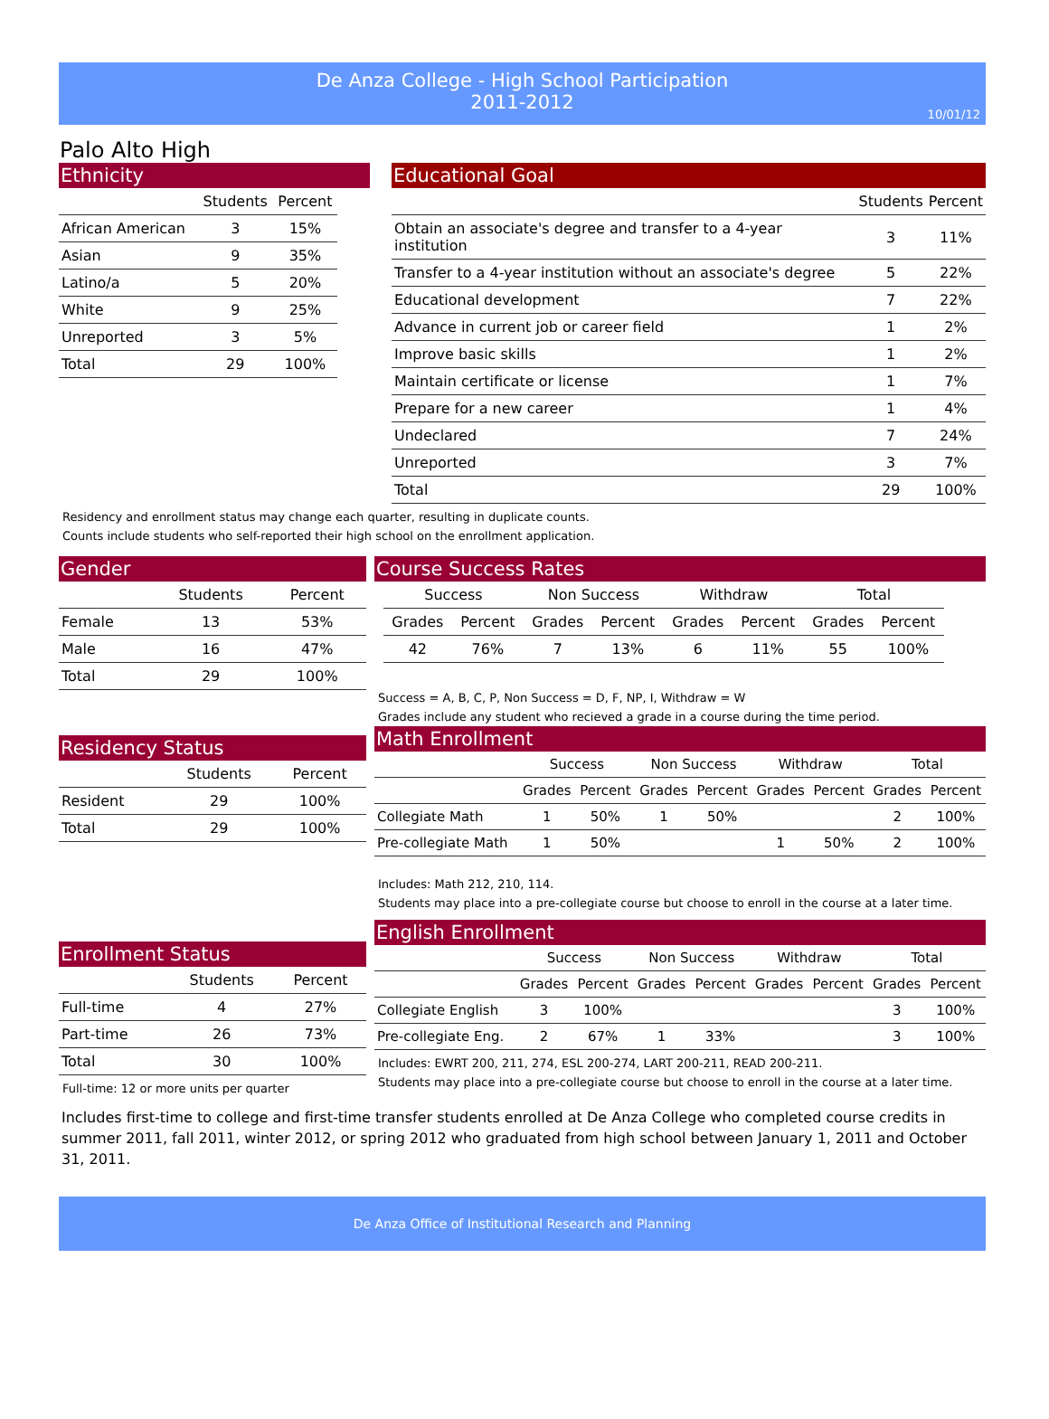De Anza College - High School Participation
2011-2012
10/01/12
Palo Alto High
Ethnicity
| | Students | Percent |
| --- | --- | --- |
| African American | 3 | 15% |
| Asian | 9 | 35% |
| Latino/a | 5 | 20% |
| White | 9 | 25% |
| Unreported | 3 | 5% |
| Total | 29 | 100% |
Educational Goal
| | Students | Percent |
| --- | --- | --- |
| Obtain an associate's degree and transfer to a 4-year institution | 3 | 11% |
| Transfer to a 4-year institution without an associate's degree | 5 | 22% |
| Educational development | 7 | 22% |
| Advance in current job or career field | 1 | 2% |
| Improve basic skills | 1 | 2% |
| Maintain certificate or license | 1 | 7% |
| Prepare for a new career | 1 | 4% |
| Undeclared | 7 | 24% |
| Unreported | 3 | 7% |
| Total | 29 | 100% |
Residency and enrollment status may change each quarter, resulting in duplicate counts.
Counts include students who self-reported their high school on the enrollment application.
Gender
| | Students | Percent |
| --- | --- | --- |
| Female | 13 | 53% |
| Male | 16 | 47% |
| Total | 29 | 100% |
Residency Status
| | Students | Percent |
| --- | --- | --- |
| Resident | 29 | 100% |
| Total | 29 | 100% |
Enrollment Status
| | Students | Percent |
| --- | --- | --- |
| Full-time | 4 | 27% |
| Part-time | 26 | 73% |
| Total | 30 | 100% |
Full-time: 12 or more units per quarter
Course Success Rates
| Success | | Non Success | | Withdraw | | Total | |
| --- | --- | --- | --- | --- | --- | --- | --- |
| Grades | Percent | Grades | Percent | Grades | Percent | Grades | Percent |
| 42 | 76% | 7 | 13% | 6 | 11% | 55 | 100% |
Success = A, B, C, P, Non Success = D, F, NP, I, Withdraw = W
Grades include any student who recieved a grade in a course during the time period.
Math Enrollment
| | Success | | Non Success | | Withdraw | | Total | |
| --- | --- | --- | --- | --- | --- | --- | --- | --- |
| | Grades | Percent | Grades | Percent | Grades | Percent | Grades | Percent |
| Collegiate Math | 1 | 50% | 1 | 50% | | | 2 | 100% |
| Pre-collegiate Math | 1 | 50% | | | 1 | 50% | 2 | 100% |
Includes: Math 212, 210, 114.
Students may place into a pre-collegiate course but choose to enroll in the course at a later time.
English Enrollment
| | Success | | Non Success | | Withdraw | | Total | |
| --- | --- | --- | --- | --- | --- | --- | --- | --- |
| | Grades | Percent | Grades | Percent | Grades | Percent | Grades | Percent |
| Collegiate English | 3 | 100% | | | | | 3 | 100% |
| Pre-collegiate Eng. | 2 | 67% | 1 | 33% | | | 3 | 100% |
Includes: EWRT 200, 211, 274, ESL 200-274, LART 200-211, READ 200-211.
Students may place into a pre-collegiate course but choose to enroll in the course at a later time.
Includes first-time to college and first-time transfer students enrolled at De Anza College who completed course credits in summer 2011, fall 2011, winter 2012, or spring 2012 who graduated from high school between January 1, 2011 and October 31, 2011.
De Anza Office of Institutional Research and Planning